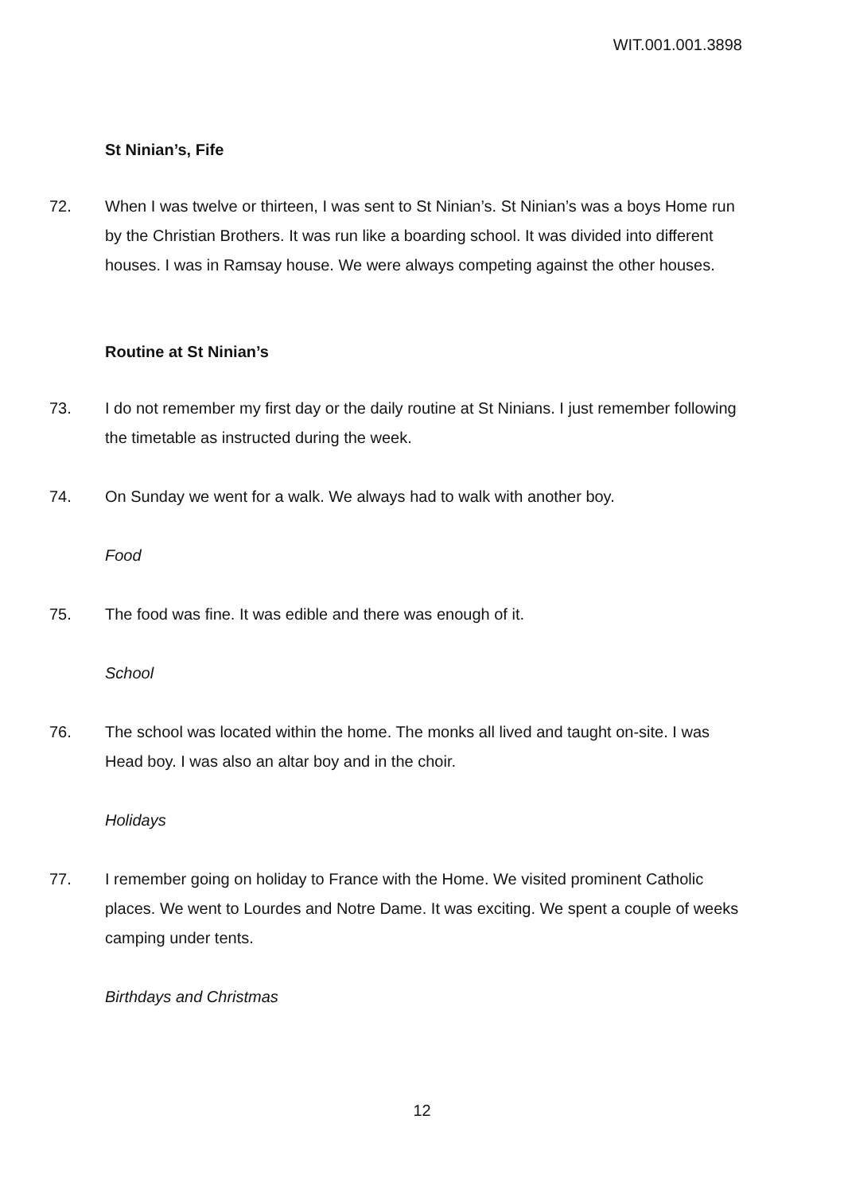WIT.001.001.3898
St Ninian’s, Fife
72. When I was twelve or thirteen, I was sent to St Ninian’s. St Ninian’s was a boys Home run by the Christian Brothers. It was run like a boarding school. It was divided into different houses. I was in Ramsay house. We were always competing against the other houses.
Routine at St Ninian’s
73. I do not remember my first day or the daily routine at St Ninians. I just remember following the timetable as instructed during the week.
74. On Sunday we went for a walk. We always had to walk with another boy.
Food
75. The food was fine. It was edible and there was enough of it.
School
76. The school was located within the home. The monks all lived and taught on-site. I was Head boy. I was also an altar boy and in the choir.
Holidays
77. I remember going on holiday to France with the Home. We visited prominent Catholic places. We went to Lourdes and Notre Dame. It was exciting. We spent a couple of weeks camping under tents.
Birthdays and Christmas
12